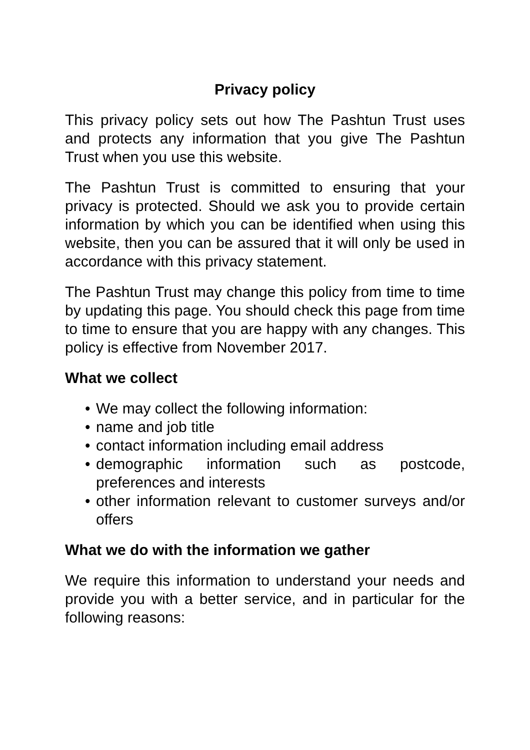Privacy policy
This privacy policy sets out how The Pashtun Trust uses and protects any information that you give The Pashtun Trust when you use this website.
The Pashtun Trust is committed to ensuring that your privacy is protected. Should we ask you to provide certain information by which you can be identified when using this website, then you can be assured that it will only be used in accordance with this privacy statement.
The Pashtun Trust may change this policy from time to time by updating this page. You should check this page from time to time to ensure that you are happy with any changes. This policy is effective from November 2017.
What we collect
• We may collect the following information:
• name and job title
• contact information including email address
• demographic information such as postcode, preferences and interests
• other information relevant to customer surveys and/or offers
What we do with the information we gather
We require this information to understand your needs and provide you with a better service, and in particular for the following reasons: